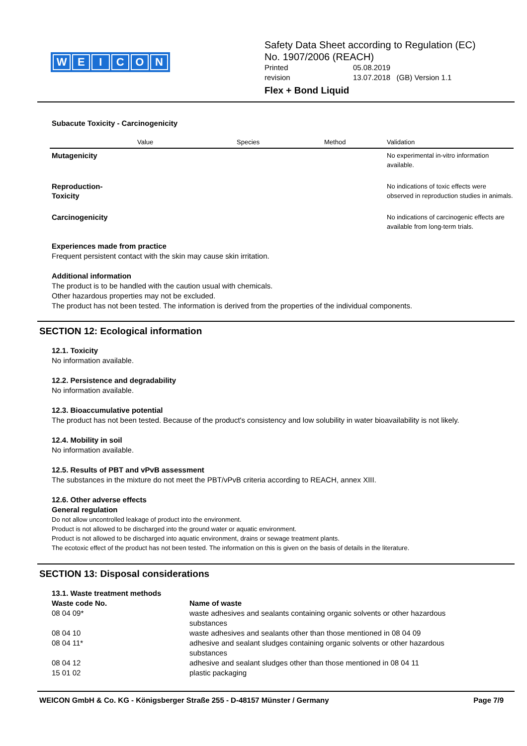WEICON
Safety Data Sheet according to Regulation (EC)
No. 1907/2006 (REACH)
| Printed | 05.08.2019 |
| revision | 13.07.2018 (GB) Version 1.1 |
Flex + Bond Liquid
Subacute Toxicity - Carcinogenicity
| | Value | Species | Method | Validation |
| --- | --- | --- | --- | --- |
| Mutagenicity | | | | No experimental in-vitro information available. |
| Reproduction- Toxicity | | | | No indications of toxic effects were observed in reproduction studies in animals. |
| Carcinogenicity | | | | No indications of carcinogenic effects are available from long-term trials. |
Experiences made from practice
Frequent persistent contact with the skin may cause skin irritation.
Additional information
The product is to be handled with the caution usual with chemicals.
Other hazardous properties may not be excluded.
The product has not been tested. The information is derived from the properties of the individual components.
SECTION 12: Ecological information
12.1. Toxicity
No information available.
12.2. Persistence and degradability
No information available.
12.3. Bioaccumulative potential
The product has not been tested. Because of the product's consistency and low solubility in water bioavailability is not likely.
12.4. Mobility in soil
No information available.
12.5. Results of PBT and vPvB assessment
The substances in the mixture do not meet the PBT/vPvB criteria according to REACH, annex XIII.
12.6. Other adverse effects
General regulation
Do not allow uncontrolled leakage of product into the environment.
Product is not allowed to be discharged into the ground water or aquatic environment.
Product is not allowed to be discharged into aquatic environment, drains or sewage treatment plants.
The ecotoxic effect of the product has not been tested. The information on this is given on the basis of details in the literature.
SECTION 13: Disposal considerations
13.1. Waste treatment methods
| Waste code No. | Name of waste |
| --- | --- |
| 08 04 09* | waste adhesives and sealants containing organic solvents or other hazardous substances |
| 08 04 10 | waste adhesives and sealants other than those mentioned in 08 04 09 |
| 08 04 11* | adhesive and sealant sludges containing organic solvents or other hazardous substances |
| 08 04 12 | adhesive and sealant sludges other than those mentioned in 08 04 11 |
| 15 01 02 | plastic packaging |
WEICON GmbH & Co. KG - Königsberger Straße 255 - D-48157 Münster / Germany Page 7/9